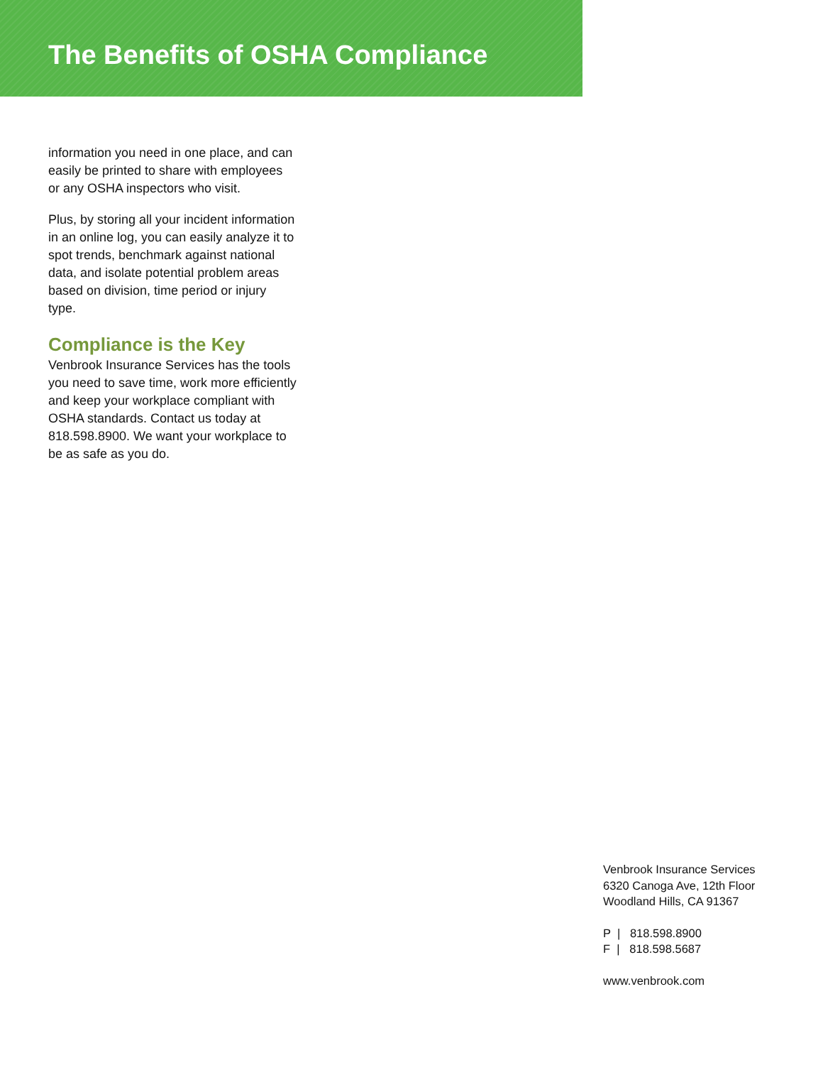The Benefits of OSHA Compliance
information you need in one place, and can easily be printed to share with employees or any OSHA inspectors who visit.
Plus, by storing all your incident information in an online log, you can easily analyze it to spot trends, benchmark against national data, and isolate potential problem areas based on division, time period or injury type.
Compliance is the Key
Venbrook Insurance Services has the tools you need to save time, work more efficiently and keep your workplace compliant with OSHA standards. Contact us today at 818.598.8900. We want your workplace to be as safe as you do.
Venbrook Insurance Services
6320 Canoga Ave, 12th Floor
Woodland Hills, CA 91367
P | 818.598.8900
F | 818.598.5687
www.venbrook.com